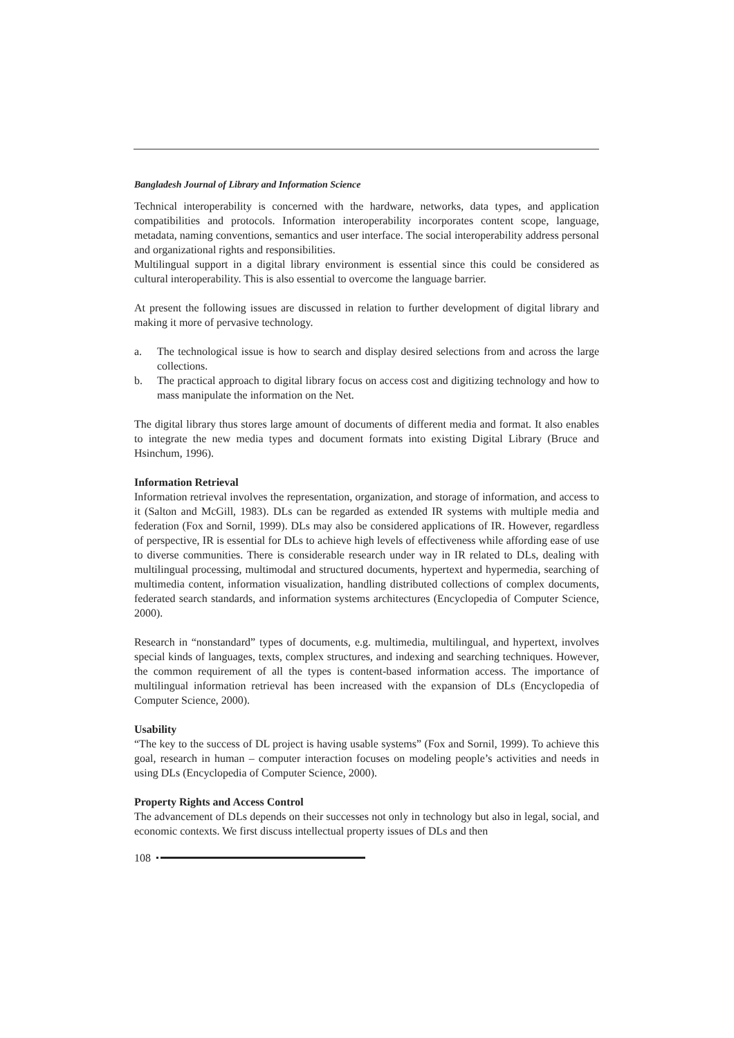Bangladesh Journal of Library and Information Science
Technical interoperability is concerned with the hardware, networks, data types, and application compatibilities and protocols. Information interoperability incorporates content scope, language, metadata, naming conventions, semantics and user interface. The social interoperability address personal and organizational rights and responsibilities.
Multilingual support in a digital library environment is essential since this could be considered as cultural interoperability. This is also essential to overcome the language barrier.
At present the following issues are discussed in relation to further development of digital library and making it more of pervasive technology.
a. The technological issue is how to search and display desired selections from and across the large collections.
b. The practical approach to digital library focus on access cost and digitizing technology and how to mass manipulate the information on the Net.
The digital library thus stores large amount of documents of different media and format. It also enables to integrate the new media types and document formats into existing Digital Library (Bruce and Hsinchum, 1996).
Information Retrieval
Information retrieval involves the representation, organization, and storage of information, and access to it (Salton and McGill, 1983). DLs can be regarded as extended IR systems with multiple media and federation (Fox and Sornil, 1999). DLs may also be considered applications of IR. However, regardless of perspective, IR is essential for DLs to achieve high levels of effectiveness while affording ease of use to diverse communities. There is considerable research under way in IR related to DLs, dealing with multilingual processing, multimodal and structured documents, hypertext and hypermedia, searching of multimedia content, information visualization, handling distributed collections of complex documents, federated search standards, and information systems architectures (Encyclopedia of Computer Science, 2000).
Research in “nonstandard” types of documents, e.g. multimedia, multilingual, and hypertext, involves special kinds of languages, texts, complex structures, and indexing and searching techniques. However, the common requirement of all the types is content-based information access. The importance of multilingual information retrieval has been increased with the expansion of DLs (Encyclopedia of Computer Science, 2000).
Usability
“The key to the success of DL project is having usable systems” (Fox and Sornil, 1999). To achieve this goal, research in human – computer interaction focuses on modeling people’s activities and needs in using DLs (Encyclopedia of Computer Science, 2000).
Property Rights and Access Control
The advancement of DLs depends on their successes not only in technology but also in legal, social, and economic contexts. We first discuss intellectual property issues of DLs and then
108